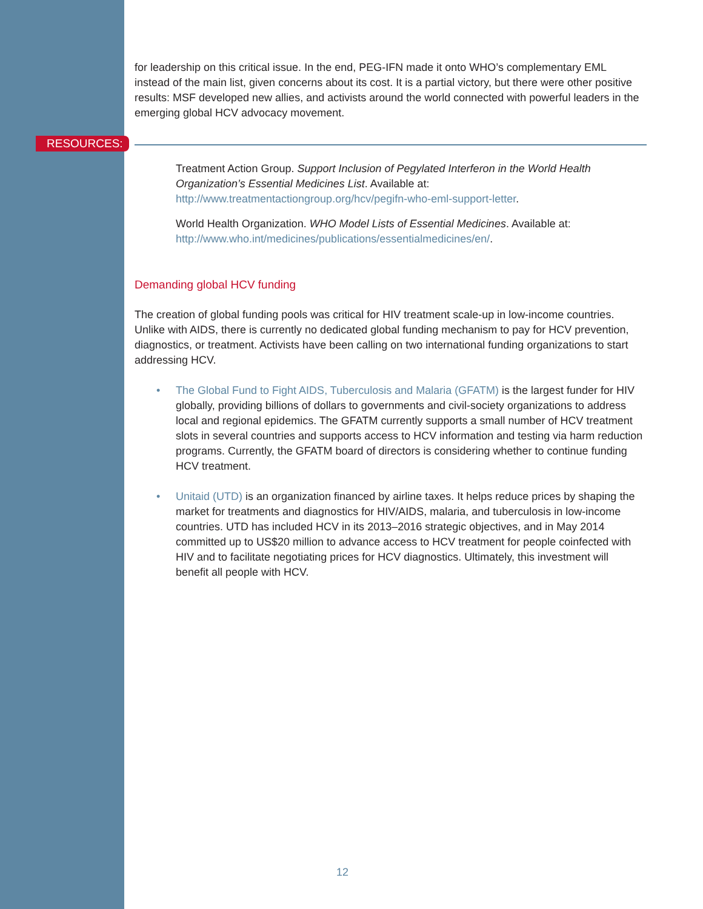for leadership on this critical issue. In the end, PEG-IFN made it onto WHO’s complementary EML instead of the main list, given concerns about its cost. It is a partial victory, but there were other positive results: MSF developed new allies, and activists around the world connected with powerful leaders in the emerging global HCV advocacy movement.
RESOURCES:
Treatment Action Group. Support Inclusion of Pegylated Interferon in the World Health Organization’s Essential Medicines List. Available at: http://www.treatmentactiongroup.org/hcv/pegifn-who-eml-support-letter.
World Health Organization. WHO Model Lists of Essential Medicines. Available at: http://www.who.int/medicines/publications/essentialmedicines/en/.
Demanding global HCV funding
The creation of global funding pools was critical for HIV treatment scale-up in low-income countries. Unlike with AIDS, there is currently no dedicated global funding mechanism to pay for HCV prevention, diagnostics, or treatment. Activists have been calling on two international funding organizations to start addressing HCV.
• The Global Fund to Fight AIDS, Tuberculosis and Malaria (GFATM) is the largest funder for HIV globally, providing billions of dollars to governments and civil-society organizations to address local and regional epidemics. The GFATM currently supports a small number of HCV treatment slots in several countries and supports access to HCV information and testing via harm reduction programs. Currently, the GFATM board of directors is considering whether to continue funding HCV treatment.
• Unitaid (UTD) is an organization financed by airline taxes. It helps reduce prices by shaping the market for treatments and diagnostics for HIV/AIDS, malaria, and tuberculosis in low-income countries. UTD has included HCV in its 2013–2016 strategic objectives, and in May 2014 committed up to US$20 million to advance access to HCV treatment for people coinfected with HIV and to facilitate negotiating prices for HCV diagnostics. Ultimately, this investment will benefit all people with HCV.
12